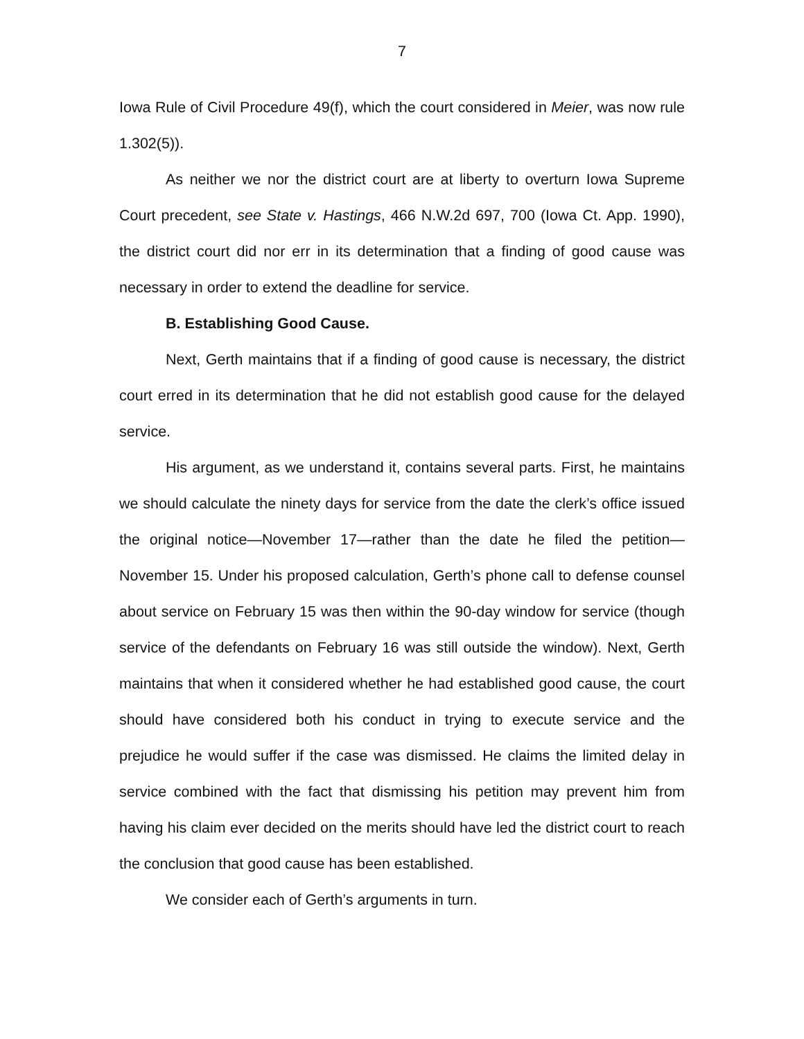7
Iowa Rule of Civil Procedure 49(f), which the court considered in Meier, was now rule 1.302(5)).
As neither we nor the district court are at liberty to overturn Iowa Supreme Court precedent, see State v. Hastings, 466 N.W.2d 697, 700 (Iowa Ct. App. 1990), the district court did nor err in its determination that a finding of good cause was necessary in order to extend the deadline for service.
B. Establishing Good Cause.
Next, Gerth maintains that if a finding of good cause is necessary, the district court erred in its determination that he did not establish good cause for the delayed service.
His argument, as we understand it, contains several parts. First, he maintains we should calculate the ninety days for service from the date the clerk’s office issued the original notice—November 17—rather than the date he filed the petition—November 15. Under his proposed calculation, Gerth’s phone call to defense counsel about service on February 15 was then within the 90-day window for service (though service of the defendants on February 16 was still outside the window). Next, Gerth maintains that when it considered whether he had established good cause, the court should have considered both his conduct in trying to execute service and the prejudice he would suffer if the case was dismissed. He claims the limited delay in service combined with the fact that dismissing his petition may prevent him from having his claim ever decided on the merits should have led the district court to reach the conclusion that good cause has been established.
We consider each of Gerth’s arguments in turn.